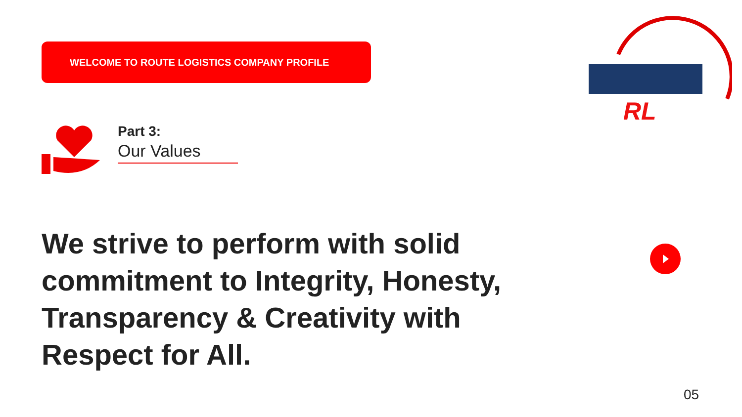WELCOME TO ROUTE LOGISTICS COMPANY PROFILE
RL
Part 3:
Our Values
We strive to perform with solid commitment to Integrity, Honesty, Transparency & Creativity with Respect for All.
05